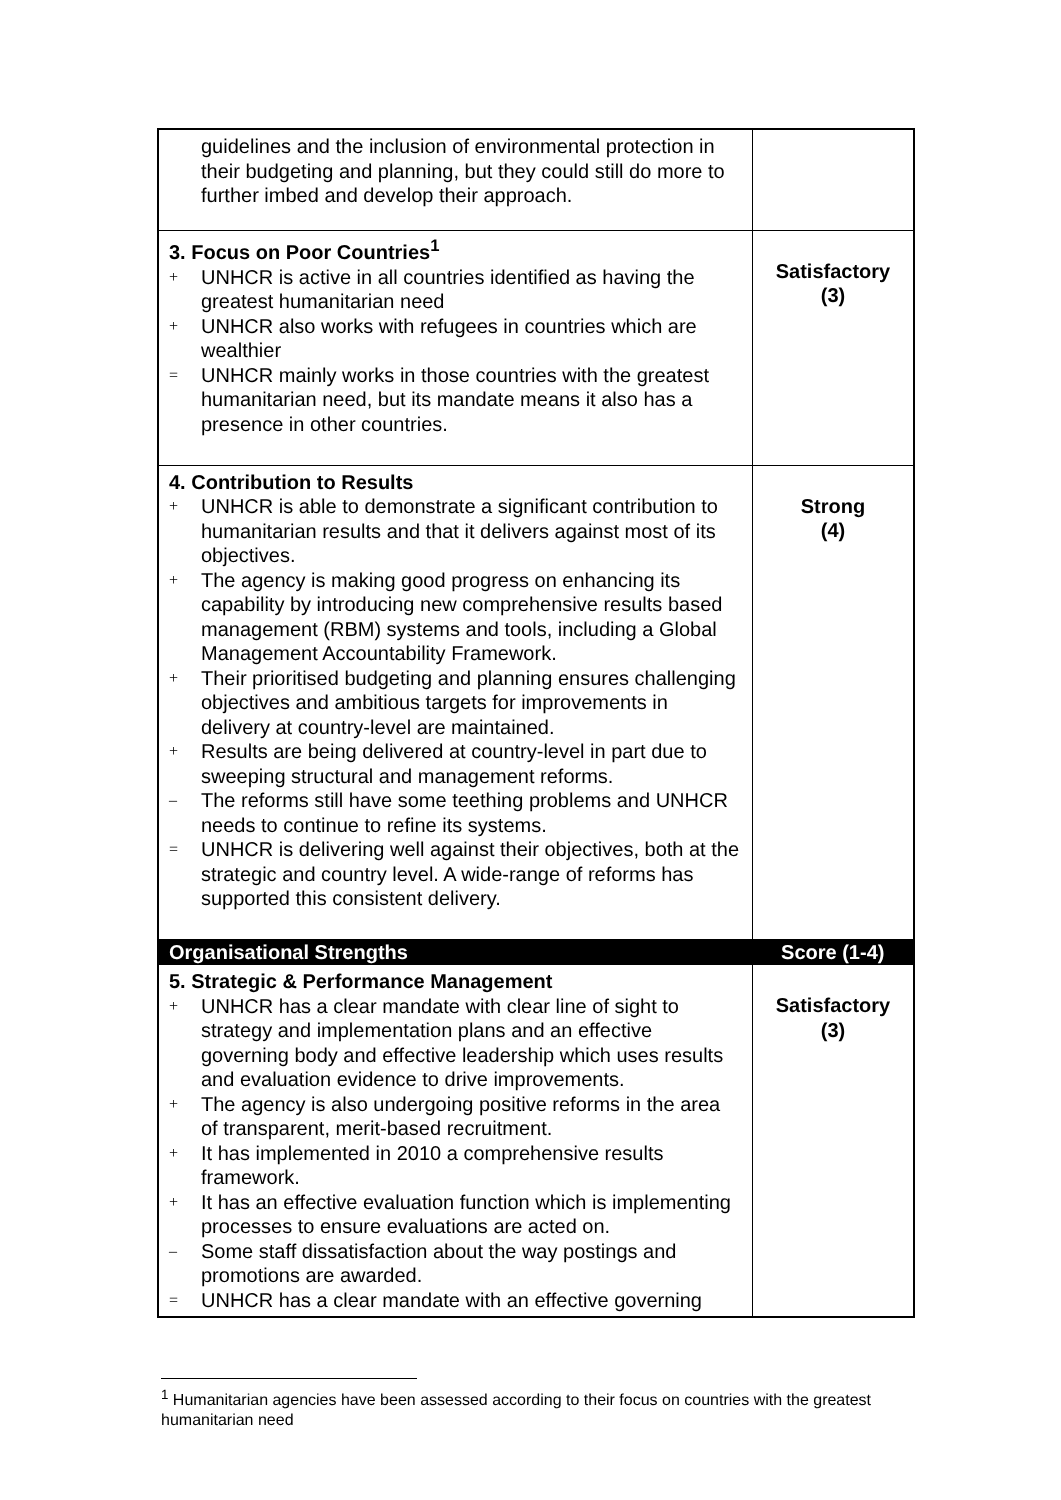| guidelines and the inclusion of environmental protection in their budgeting and planning, but they could still do more to further imbed and develop their approach. | |
| 3. Focus on Poor Countries<sup>1</sup> + UNHCR is active in all countries identified as having the greatest humanitarian need + UNHCR also works with refugees in countries which are wealthier = UNHCR mainly works in those countries with the greatest humanitarian need, but its mandate means it also has a presence in other countries. | Satisfactory (3) |
| 4. Contribution to Results + UNHCR is able to demonstrate a significant contribution to humanitarian results and that it delivers against most of its objectives. + The agency is making good progress on enhancing its capability by introducing new comprehensive results based management (RBM) systems and tools, including a Global Management Accountability Framework. + Their prioritised budgeting and planning ensures challenging objectives and ambitious targets for improvements in delivery at country-level are maintained. + Results are being delivered at country-level in part due to sweeping structural and management reforms. – The reforms still have some teething problems and UNHCR needs to continue to refine its systems. = UNHCR is delivering well against their objectives, both at the strategic and country level. A wide-range of reforms has supported this consistent delivery. | Strong (4) |
| Organisational Strengths | Score (1-4) |
| 5. Strategic & Performance Management + UNHCR has a clear mandate with clear line of sight to strategy and implementation plans and an effective governing body and effective leadership which uses results and evaluation evidence to drive improvements. + The agency is also undergoing positive reforms in the area of transparent, merit-based recruitment. + It has implemented in 2010 a comprehensive results framework. + It has an effective evaluation function which is implementing processes to ensure evaluations are acted on. – Some staff dissatisfaction about the way postings and promotions are awarded. = UNHCR has a clear mandate with an effective governing | Satisfactory (3) |
<sup>1</sup> Humanitarian agencies have been assessed according to their focus on countries with the greatest humanitarian need